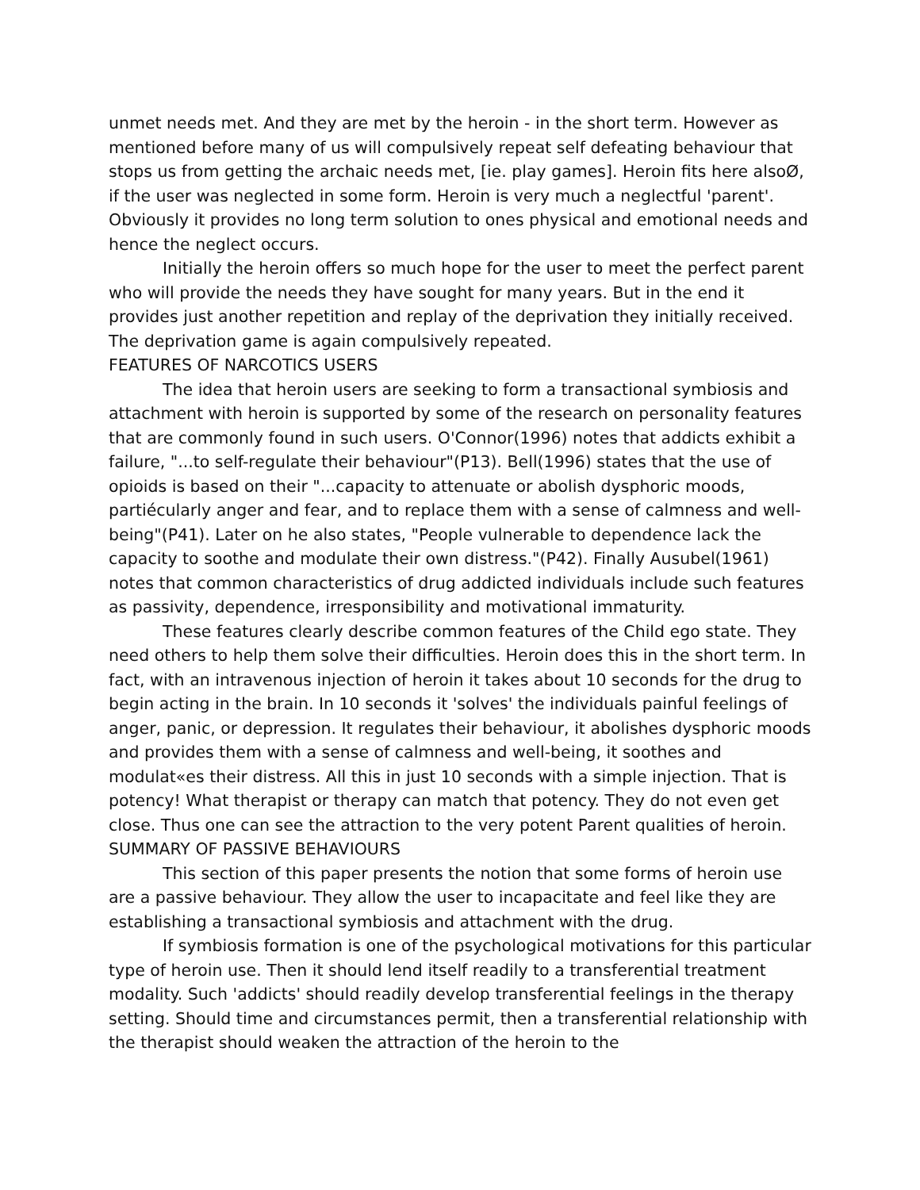unmet needs met. And they are met by the heroin - in the short term. However as mentioned before many of us will compulsively repeat self defeating behaviour that stops us from getting the archaic needs met, [ie. play games]. Heroin fits here alsoØ, if the user was neglected in some form. Heroin is very much a neglectful 'parent'. Obviously it provides no long term solution to ones physical and emotional needs and hence the neglect occurs.
Initially the heroin offers so much hope for the user to meet the perfect parent who will provide the needs they have sought for many years. But in the end it provides just another repetition and replay of the deprivation they initially received. The deprivation game is again compulsively repeated.
FEATURES OF NARCOTICS USERS
The idea that heroin users are seeking to form a transactional symbiosis and attachment with heroin is supported by some of the research on personality features that are commonly found in such users. O'Connor(1996) notes that addicts exhibit a failure, "...to self-regulate their behaviour"(P13). Bell(1996) states that the use of opioids is based on their "...capacity to attenuate or abolish dysphoric moods, partiécularly anger and fear, and to replace them with a sense of calmness and well-being"(P41). Later on he also states, "People vulnerable to dependence lack the capacity to soothe and modulate their own distress."(P42). Finally Ausubel(1961) notes that common characteristics of drug addicted individuals include such features as passivity, dependence, irresponsibility and motivational immaturity.
These features clearly describe common features of the Child ego state. They need others to help them solve their difficulties. Heroin does this in the short term. In fact, with an intravenous injection of heroin it takes about 10 seconds for the drug to begin acting in the brain. In 10 seconds it 'solves' the individuals painful feelings of anger, panic, or depression. It regulates their behaviour, it abolishes dysphoric moods and provides them with a sense of calmness and well-being, it soothes and modulat«es their distress. All this in just 10 seconds with a simple injection. That is potency! What therapist or therapy can match that potency. They do not even get close. Thus one can see the attraction to the very potent Parent qualities of heroin.
SUMMARY OF PASSIVE BEHAVIOURS
This section of this paper presents the notion that some forms of heroin use are a passive behaviour. They allow the user to incapacitate and feel like they are establishing a transactional symbiosis and attachment with the drug.
If symbiosis formation is one of the psychological motivations for this particular type of heroin use. Then it should lend itself readily to a transferential treatment modality. Such 'addicts' should readily develop transferential feelings in the therapy setting. Should time and circumstances permit, then a transferential relationship with the therapist should weaken the attraction of the heroin to the